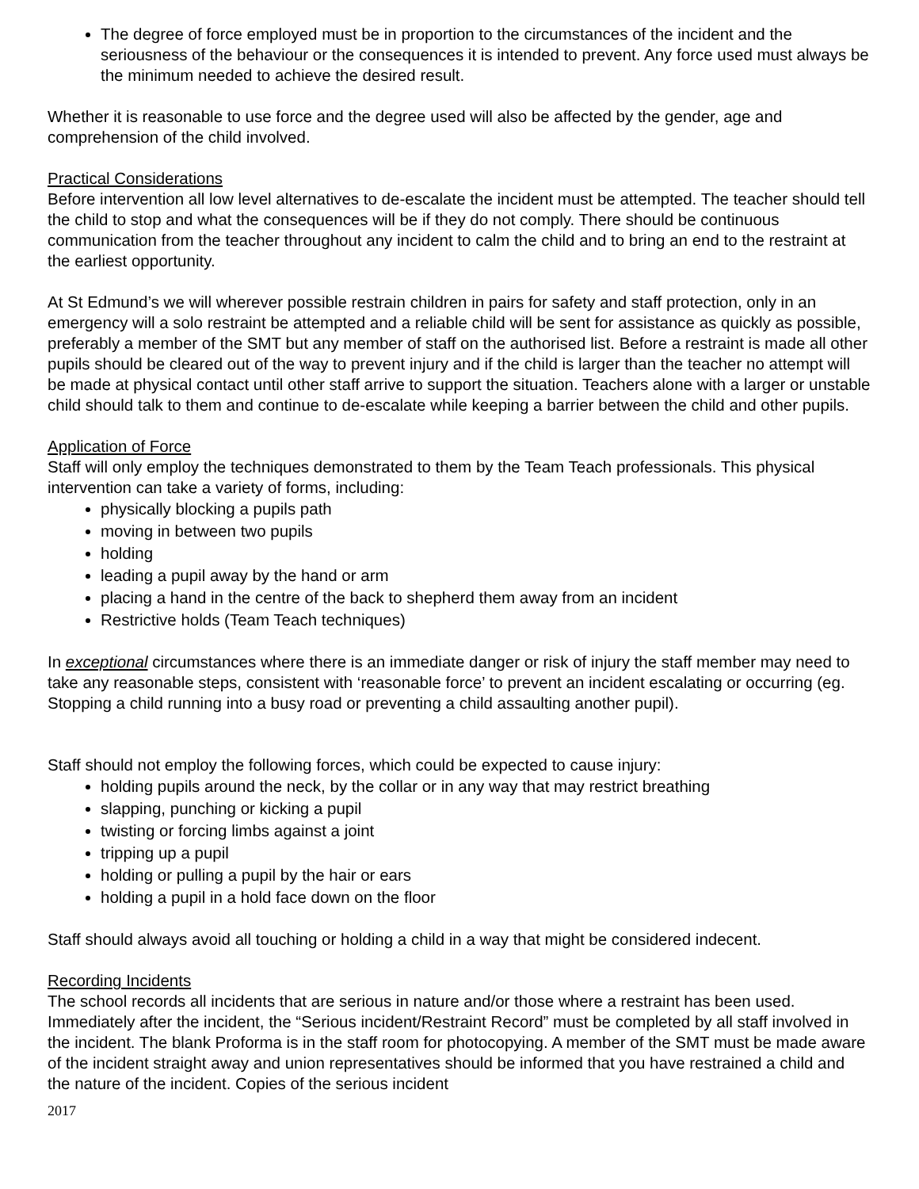The degree of force employed must be in proportion to the circumstances of the incident and the seriousness of the behaviour or the consequences it is intended to prevent. Any force used must always be the minimum needed to achieve the desired result.
Whether it is reasonable to use force and the degree used will also be affected by the gender, age and comprehension of the child involved.
Practical Considerations
Before intervention all low level alternatives to de-escalate the incident must be attempted. The teacher should tell the child to stop and what the consequences will be if they do not comply. There should be continuous communication from the teacher throughout any incident to calm the child and to bring an end to the restraint at the earliest opportunity.
At St Edmund’s we will wherever possible restrain children in pairs for safety and staff protection, only in an emergency will a solo restraint be attempted and a reliable child will be sent for assistance as quickly as possible, preferably a member of the SMT but any member of staff on the authorised list. Before a restraint is made all other pupils should be cleared out of the way to prevent injury and if the child is larger than the teacher no attempt will be made at physical contact until other staff arrive to support the situation. Teachers alone with a larger or unstable child should talk to them and continue to de-escalate while keeping a barrier between the child and other pupils.
Application of Force
Staff will only employ the techniques demonstrated to them by the Team Teach professionals. This physical intervention can take a variety of forms, including:
physically blocking a pupils path
moving in between two pupils
holding
leading a pupil away by the hand or arm
placing a hand in the centre of the back to shepherd them away from an incident
Restrictive holds (Team Teach techniques)
In exceptional circumstances where there is an immediate danger or risk of injury the staff member may need to take any reasonable steps, consistent with ‘reasonable force’ to prevent an incident escalating or occurring (eg. Stopping a child running into a busy road or preventing a child assaulting another pupil).
Staff should not employ the following forces, which could be expected to cause injury:
holding pupils around the neck, by the collar or in any way that may restrict breathing
slapping, punching or kicking a pupil
twisting or forcing limbs against a joint
tripping up a pupil
holding or pulling a pupil by the hair or ears
holding a pupil in a hold face down on the floor
Staff should always avoid all touching or holding a child in a way that might be considered indecent.
Recording Incidents
The school records all incidents that are serious in nature and/or those where a restraint has been used. Immediately after the incident, the “Serious incident/Restraint Record” must be completed by all staff involved in the incident. The blank Proforma is in the staff room for photocopying. A member of the SMT must be made aware of the incident straight away and union representatives should be informed that you have restrained a child and the nature of the incident. Copies of the serious incident
2017